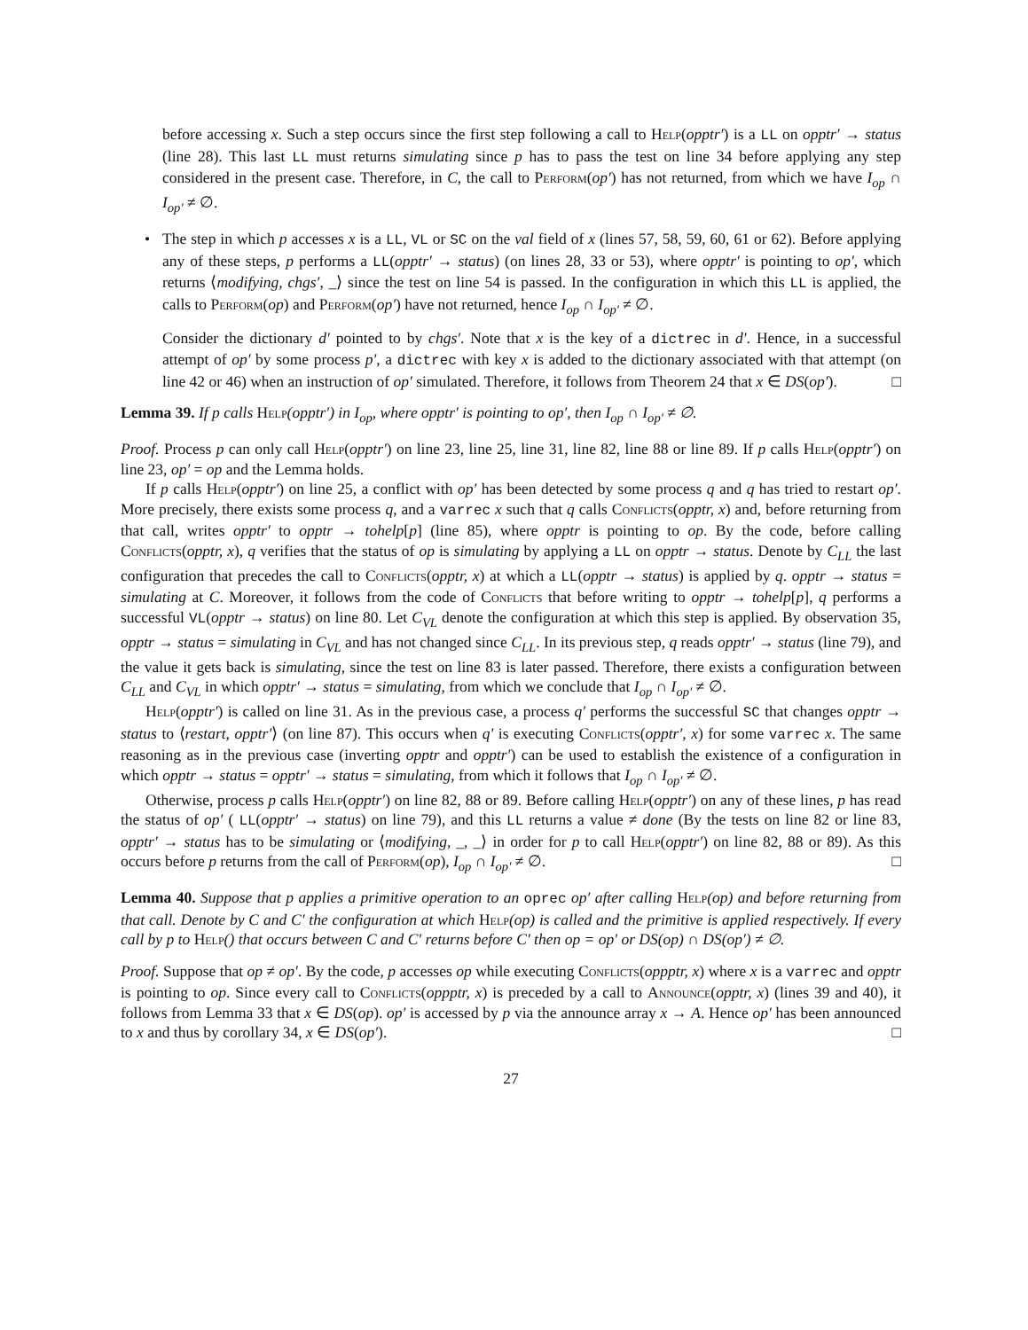before accessing x. Such a step occurs since the first step following a call to Help(opptr′) is a LL on opptr′ → status (line 28). This last LL must returns simulating since p has to pass the test on line 34 before applying any step considered in the present case. Therefore, in C, the call to Perform(op′) has not returned, from which we have I<sub>op</sub> ∩ I<sub>op′</sub> ≠ ∅.
•
The step in which p accesses x is a LL, VL or SC on the val field of x (lines 57, 58, 59, 60, 61 or 62). Before applying any of these steps, p performs a LL(opptr′ → status) (on lines 28, 33 or 53), where opptr′ is pointing to op′, which returns ⟨modifying, chgs′, _⟩ since the test on line 54 is passed. In the configuration in which this LL is applied, the calls to Perform(op) and Perform(op′) have not returned, hence I<sub>op</sub> ∩ I<sub>op′</sub> ≠ ∅.
Consider the dictionary d′ pointed to by chgs′. Note that x is the key of a dictrec in d′. Hence, in a successful attempt of op′ by some process p′, a dictrec with key x is added to the dictionary associated with that attempt (on line 42 or 46) when an instruction of op′ simulated. Therefore, it follows from Theorem 24 that x ∈ DS(op′). □
Lemma 39. If p calls Help(opptr′) in I<sub>op</sub>, where opptr′ is pointing to op′, then I<sub>op</sub> ∩ I<sub>op′</sub> ≠ ∅.
Proof. Process p can only call Help(opptr′) on line 23, line 25, line 31, line 82, line 88 or line 89. If p calls Help(opptr′) on line 23, op′ = op and the Lemma holds.
If p calls Help(opptr′) on line 25, a conflict with op′ has been detected by some process q and q has tried to restart op′. More precisely, there exists some process q, and a varrec x such that q calls Conflicts(opptr, x) and, before returning from that call, writes opptr′ to opptr → tohelp[p] (line 85), where opptr is pointing to op. By the code, before calling Conflicts(opptr, x), q verifies that the status of op is simulating by applying a LL on opptr → status. Denote by C<sub>LL</sub> the last configuration that precedes the call to Conflicts(opptr, x) at which a LL(opptr → status) is applied by q. opptr → status = simulating at C. Moreover, it follows from the code of Conflicts that before writing to opptr → tohelp[p], q performs a successful VL(opptr → status) on line 80. Let C<sub>VL</sub> denote the configuration at which this step is applied. By observation 35, opptr → status = simulating in C<sub>VL</sub> and has not changed since C<sub>LL</sub>. In its previous step, q reads opptr′ → status (line 79), and the value it gets back is simulating, since the test on line 83 is later passed. Therefore, there exists a configuration between C<sub>LL</sub> and C<sub>VL</sub> in which opptr′ → status = simulating, from which we conclude that I<sub>op</sub> ∩ I<sub>op′</sub> ≠ ∅.
Help(opptr′) is called on line 31. As in the previous case, a process q′ performs the successful SC that changes opptr → status to ⟨restart, opptr′⟩ (on line 87). This occurs when q′ is executing Conflicts(opptr′, x) for some varrec x. The same reasoning as in the previous case (inverting opptr and opptr′) can be used to establish the existence of a configuration in which opptr → status = opptr′ → status = simulating, from which it follows that I<sub>op</sub> ∩ I<sub>op′</sub> ≠ ∅.
Otherwise, process p calls Help(opptr′) on line 82, 88 or 89. Before calling Help(opptr′) on any of these lines, p has read the status of op′ ( LL(opptr′ → status) on line 79), and this LL returns a value ≠ done (By the tests on line 82 or line 83, opptr′ → status has to be simulating or ⟨modifying, _, _⟩ in order for p to call Help(opptr′) on line 82, 88 or 89). As this occurs before p returns from the call of Perform(op), I<sub>op</sub> ∩ I<sub>op′</sub> ≠ ∅. □
Lemma 40. Suppose that p applies a primitive operation to an oprec op′ after calling Help(op) and before returning from that call. Denote by C and C′ the configuration at which Help(op) is called and the primitive is applied respectively. If every call by p to Help() that occurs between C and C′ returns before C′ then op = op′ or DS(op) ∩ DS(op′) ≠ ∅.
Proof. Suppose that op ≠ op′. By the code, p accesses op while executing Conflicts(oppptr, x) where x is a varrec and opptr is pointing to op. Since every call to Conflicts(oppptr, x) is preceded by a call to Announce(opptr, x) (lines 39 and 40), it follows from Lemma 33 that x ∈ DS(op). op′ is accessed by p via the announce array x → A. Hence op′ has been announced to x and thus by corollary 34, x ∈ DS(op′). □
27